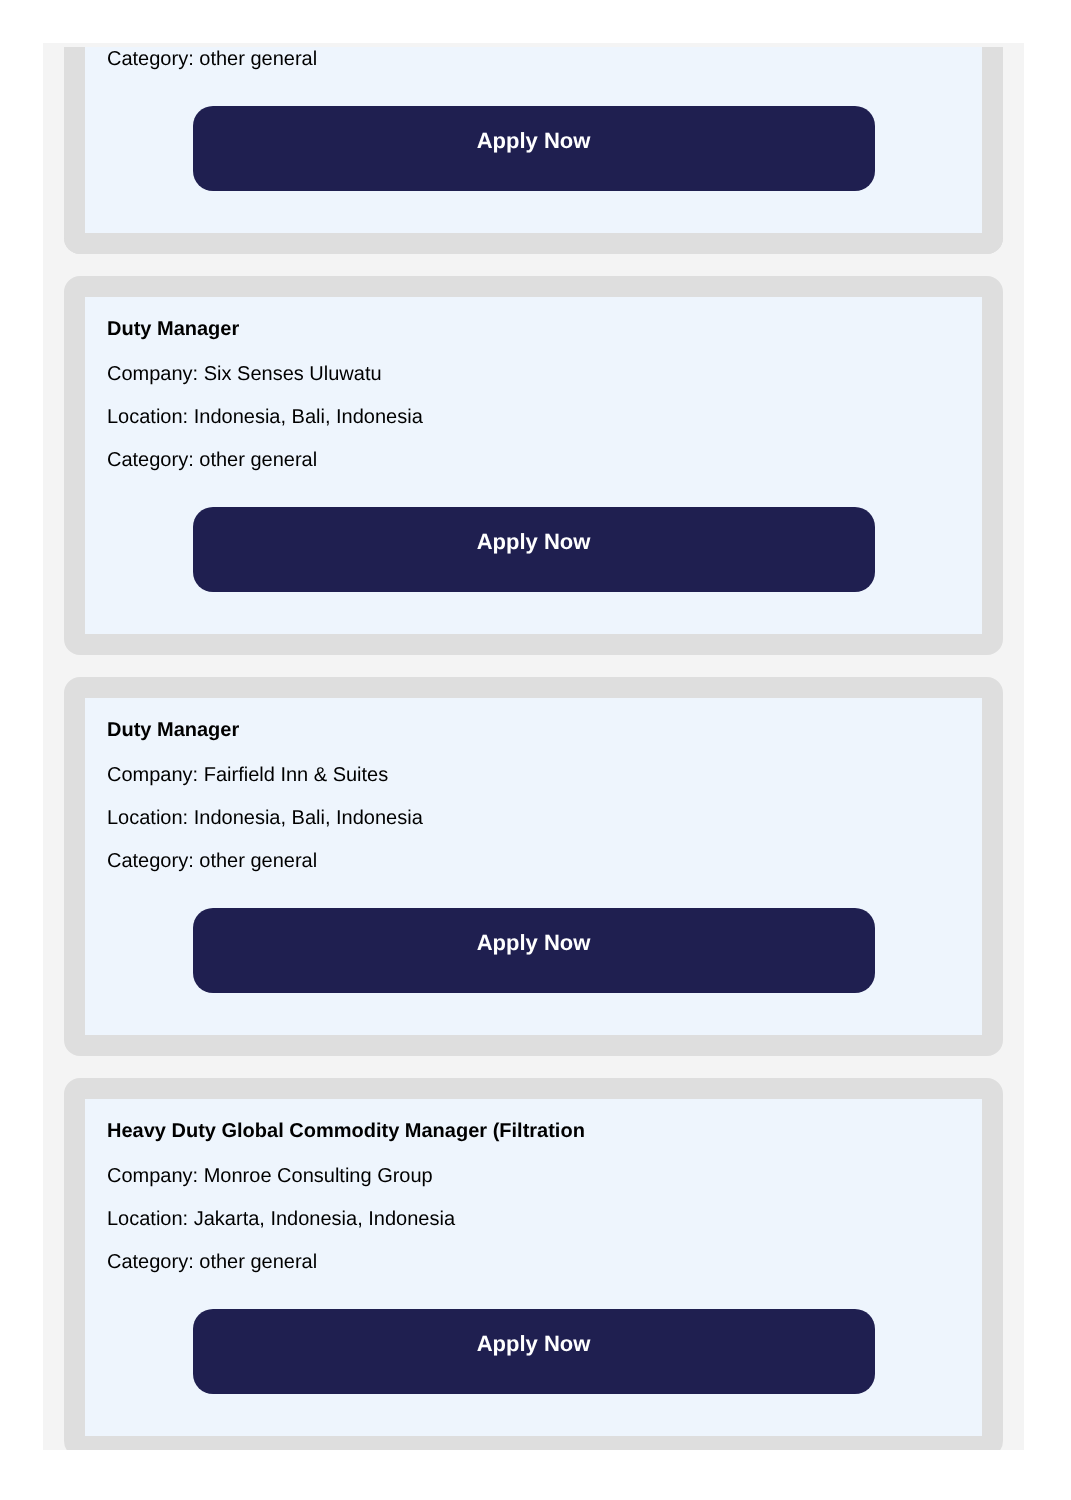Category: other general
Apply Now
Duty Manager
Company: Six Senses Uluwatu
Location: Indonesia, Bali, Indonesia
Category: other general
Apply Now
Duty Manager
Company: Fairfield Inn & Suites
Location: Indonesia, Bali, Indonesia
Category: other general
Apply Now
Heavy Duty Global Commodity Manager (Filtration
Company: Monroe Consulting Group
Location: Jakarta, Indonesia, Indonesia
Category: other general
Apply Now